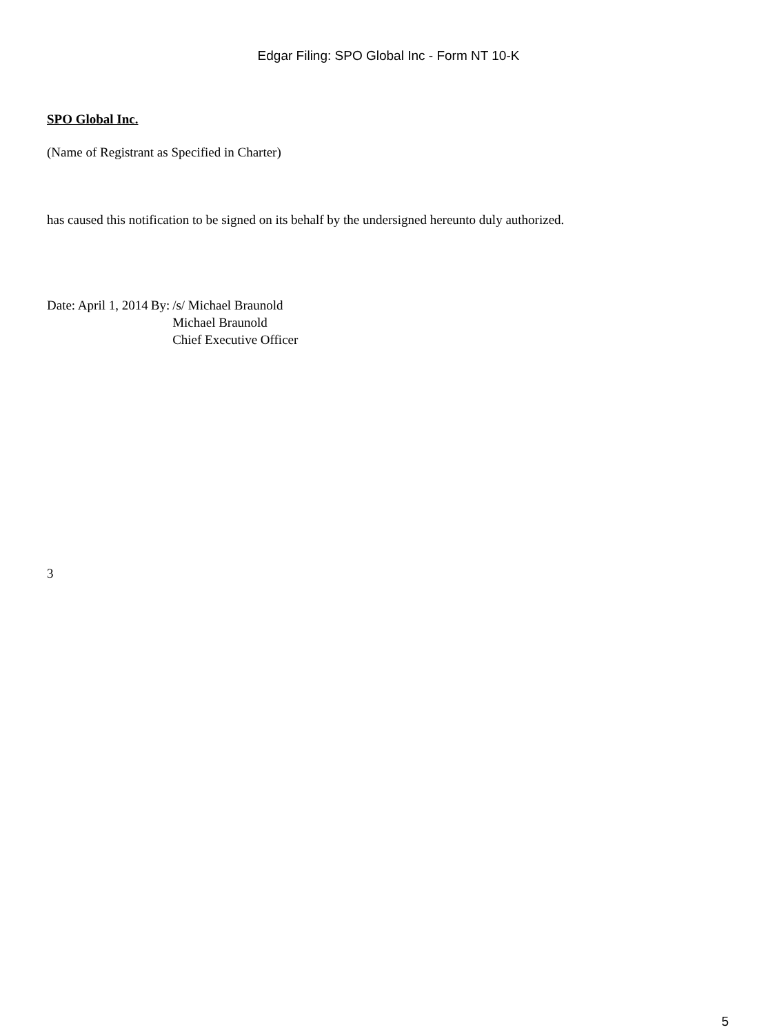Edgar Filing: SPO Global Inc - Form NT 10-K
SPO Global Inc.
(Name of Registrant as Specified in Charter)
has caused this notification to be signed on its behalf by the undersigned hereunto duly authorized.
| Date: April 1, 2014 | By: | /s/ Michael Braunold |
| | | Michael Braunold |
| | | Chief Executive Officer |
3
5